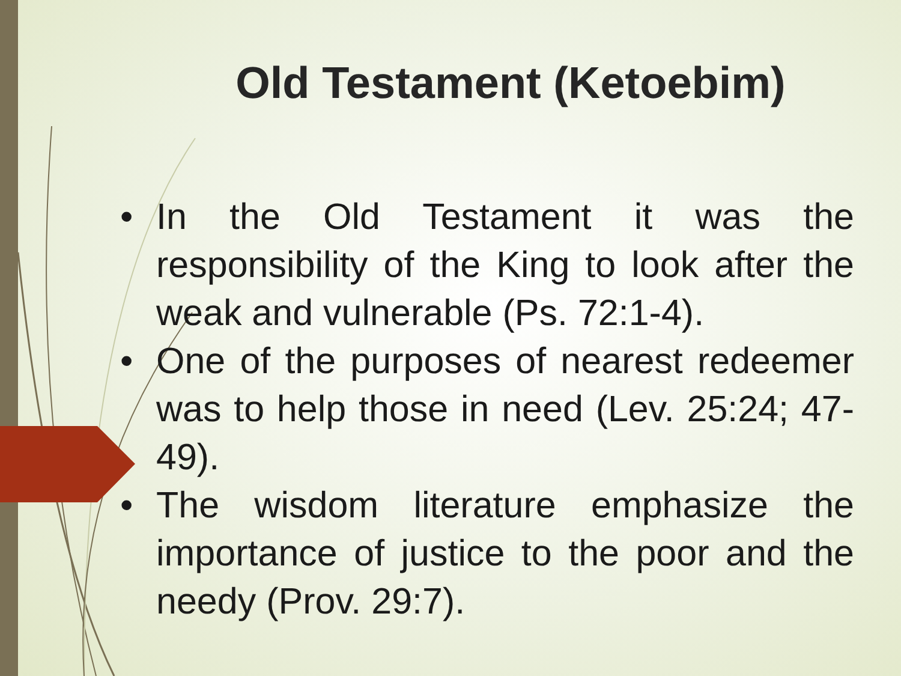Old Testament (Ketoebim)
• In the Old Testament it was the responsibility of the King to look after the weak and vulnerable (Ps. 72:1-4).
• One of the purposes of nearest redeemer was to help those in need (Lev. 25:24; 47-49).
• The wisdom literature emphasize the importance of justice to the poor and the needy (Prov. 29:7).